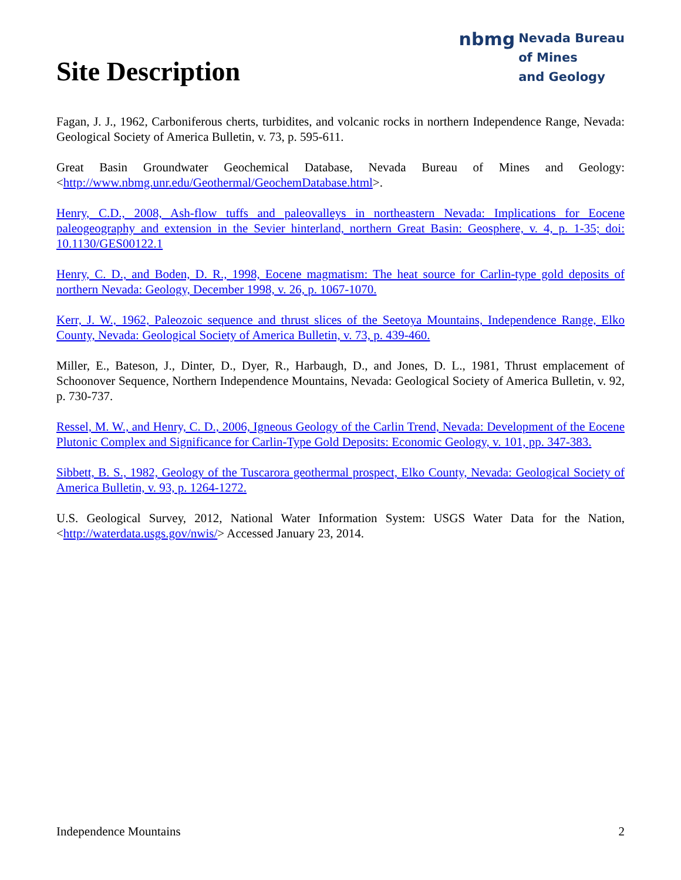Site Description
nbmg Nevada Bureau
of Mines
and Geology
Fagan, J. J., 1962, Carboniferous cherts, turbidites, and volcanic rocks in northern Independence Range, Nevada: Geological Society of America Bulletin, v. 73, p. 595-611.
Great Basin Groundwater Geochemical Database, Nevada Bureau of Mines and Geology: <http://www.nbmg.unr.edu/Geothermal/GeochemDatabase.html>.
Henry, C.D., 2008, Ash-flow tuffs and paleovalleys in northeastern Nevada: Implications for Eocene paleogeography and extension in the Sevier hinterland, northern Great Basin: Geosphere, v. 4, p. 1-35; doi: 10.1130/GES00122.1
Henry, C. D., and Boden, D. R., 1998, Eocene magmatism: The heat source for Carlin-type gold deposits of northern Nevada: Geology, December 1998, v. 26, p. 1067-1070.
Kerr, J. W., 1962, Paleozoic sequence and thrust slices of the Seetoya Mountains, Independence Range, Elko County, Nevada: Geological Society of America Bulletin, v. 73, p. 439-460.
Miller, E., Bateson, J., Dinter, D., Dyer, R., Harbaugh, D., and Jones, D. L., 1981, Thrust emplacement of Schoonover Sequence, Northern Independence Mountains, Nevada: Geological Society of America Bulletin, v. 92, p. 730-737.
Ressel, M. W., and Henry, C. D., 2006, Igneous Geology of the Carlin Trend, Nevada: Development of the Eocene Plutonic Complex and Significance for Carlin-Type Gold Deposits: Economic Geology, v. 101, pp. 347-383.
Sibbett, B. S., 1982, Geology of the Tuscarora geothermal prospect, Elko County, Nevada: Geological Society of America Bulletin, v. 93, p. 1264-1272.
U.S. Geological Survey, 2012, National Water Information System: USGS Water Data for the Nation, <http://waterdata.usgs.gov/nwis/> Accessed January 23, 2014.
Independence Mountains 2